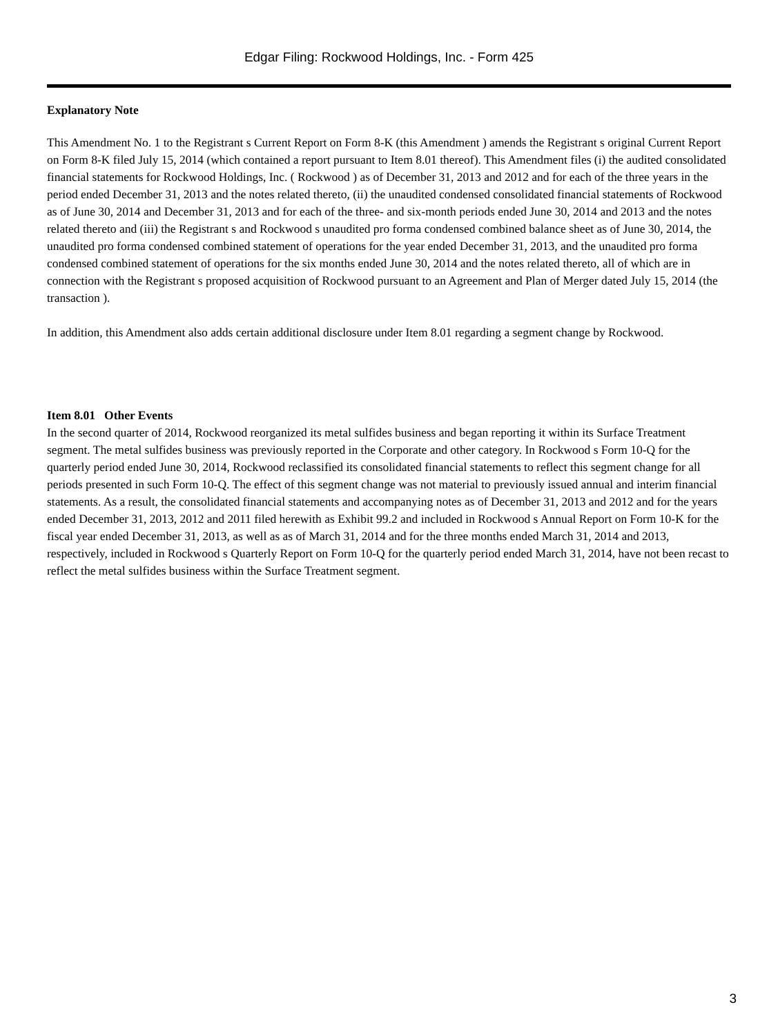Edgar Filing: Rockwood Holdings, Inc. - Form 425
Explanatory Note
This Amendment No. 1 to the Registrant s Current Report on Form 8-K (this Amendment ) amends the Registrant s original Current Report on Form 8-K filed July 15, 2014 (which contained a report pursuant to Item 8.01 thereof). This Amendment files (i) the audited consolidated financial statements for Rockwood Holdings, Inc. ( Rockwood ) as of December 31, 2013 and 2012 and for each of the three years in the period ended December 31, 2013 and the notes related thereto, (ii) the unaudited condensed consolidated financial statements of Rockwood as of June 30, 2014 and December 31, 2013 and for each of the three- and six-month periods ended June 30, 2014 and 2013 and the notes related thereto and (iii) the Registrant s and Rockwood s unaudited pro forma condensed combined balance sheet as of June 30, 2014, the unaudited pro forma condensed combined statement of operations for the year ended December 31, 2013, and the unaudited pro forma condensed combined statement of operations for the six months ended June 30, 2014 and the notes related thereto, all of which are in connection with the Registrant s proposed acquisition of Rockwood pursuant to an Agreement and Plan of Merger dated July 15, 2014 (the transaction ).
In addition, this Amendment also adds certain additional disclosure under Item 8.01 regarding a segment change by Rockwood.
Item 8.01 Other Events
In the second quarter of 2014, Rockwood reorganized its metal sulfides business and began reporting it within its Surface Treatment segment. The metal sulfides business was previously reported in the Corporate and other category. In Rockwood s Form 10-Q for the quarterly period ended June 30, 2014, Rockwood reclassified its consolidated financial statements to reflect this segment change for all periods presented in such Form 10-Q. The effect of this segment change was not material to previously issued annual and interim financial statements. As a result, the consolidated financial statements and accompanying notes as of December 31, 2013 and 2012 and for the years ended December 31, 2013, 2012 and 2011 filed herewith as Exhibit 99.2 and included in Rockwood s Annual Report on Form 10-K for the fiscal year ended December 31, 2013, as well as as of March 31, 2014 and for the three months ended March 31, 2014 and 2013, respectively, included in Rockwood s Quarterly Report on Form 10-Q for the quarterly period ended March 31, 2014, have not been recast to reflect the metal sulfides business within the Surface Treatment segment.
3